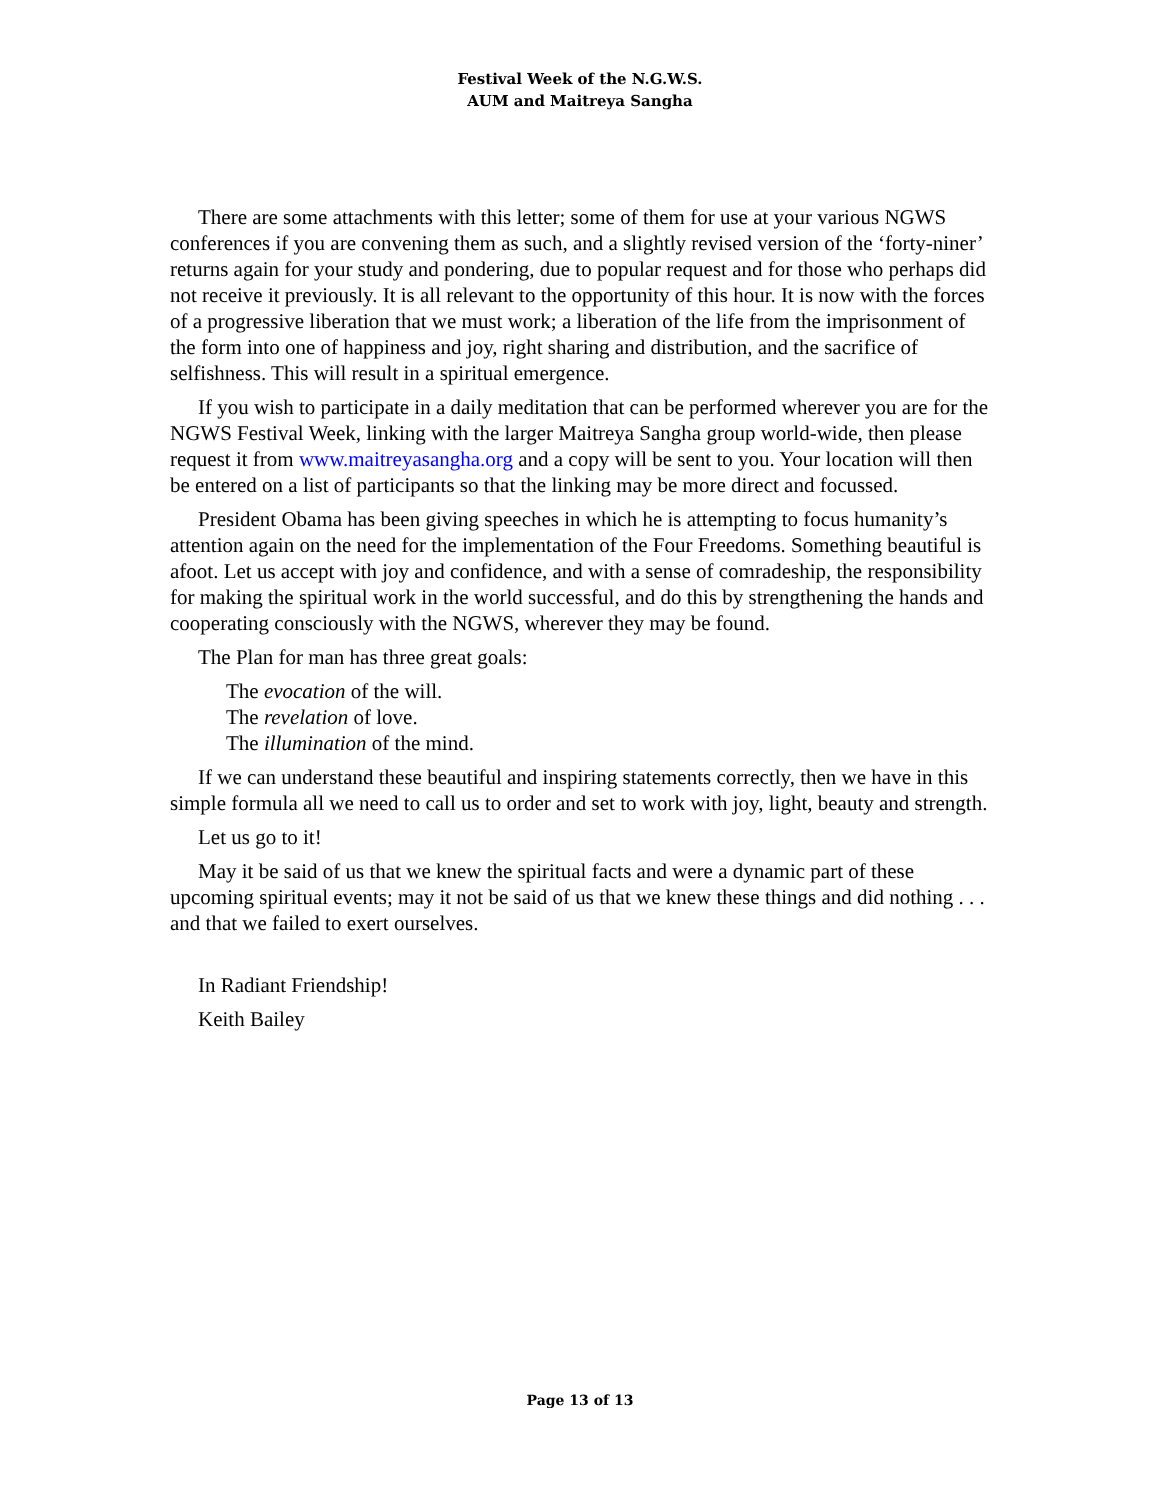Festival Week of the N.G.W.S.
AUM and Maitreya Sangha
There are some attachments with this letter; some of them for use at your various NGWS conferences if you are convening them as such, and a slightly revised version of the ‘forty-niner’ returns again for your study and pondering, due to popular request and for those who perhaps did not receive it previously. It is all relevant to the opportunity of this hour. It is now with the forces of a progressive liberation that we must work; a liberation of the life from the imprisonment of the form into one of happiness and joy, right sharing and distribution, and the sacrifice of selfishness. This will result in a spiritual emergence.
If you wish to participate in a daily meditation that can be performed wherever you are for the NGWS Festival Week, linking with the larger Maitreya Sangha group world-wide, then please request it from www.maitreyasangha.org and a copy will be sent to you. Your location will then be entered on a list of participants so that the linking may be more direct and focussed.
President Obama has been giving speeches in which he is attempting to focus humanity’s attention again on the need for the implementation of the Four Freedoms. Something beautiful is afoot. Let us accept with joy and confidence, and with a sense of comradeship, the responsibility for making the spiritual work in the world successful, and do this by strengthening the hands and cooperating consciously with the NGWS, wherever they may be found.
The Plan for man has three great goals:
The evocation of the will.
The revelation of love.
The illumination of the mind.
If we can understand these beautiful and inspiring statements correctly, then we have in this simple formula all we need to call us to order and set to work with joy, light, beauty and strength.
Let us go to it!
May it be said of us that we knew the spiritual facts and were a dynamic part of these upcoming spiritual events; may it not be said of us that we knew these things and did nothing . . . and that we failed to exert ourselves.
In Radiant Friendship!
Keith Bailey
Page 13 of 13